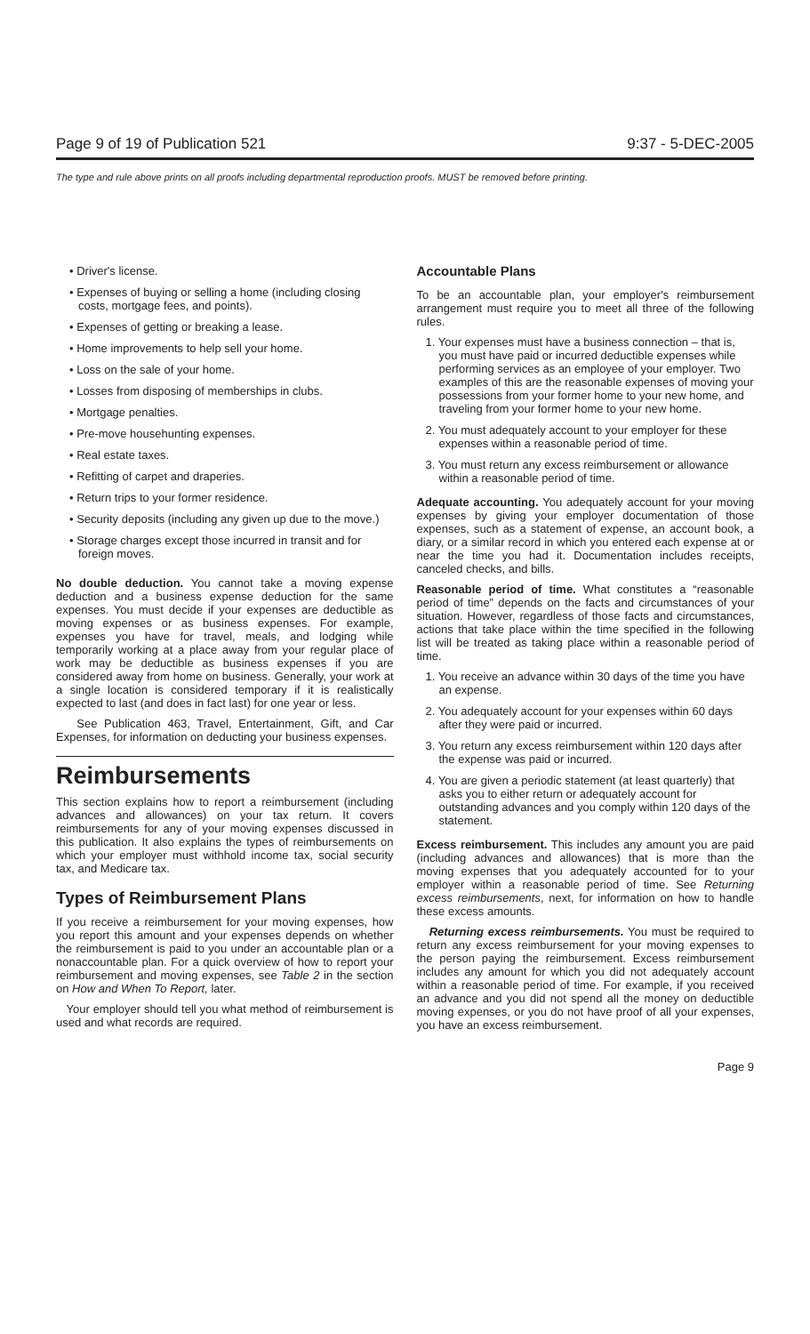Page 9 of 19 of Publication 521 9:37 - 5-DEC-2005
The type and rule above prints on all proofs including departmental reproduction proofs. MUST be removed before printing.
• Driver's license.
• Expenses of buying or selling a home (including closing costs, mortgage fees, and points).
• Expenses of getting or breaking a lease.
• Home improvements to help sell your home.
• Loss on the sale of your home.
• Losses from disposing of memberships in clubs.
• Mortgage penalties.
• Pre-move househunting expenses.
• Real estate taxes.
• Refitting of carpet and draperies.
• Return trips to your former residence.
• Security deposits (including any given up due to the move.)
• Storage charges except those incurred in transit and for foreign moves.
No double deduction. You cannot take a moving expense deduction and a business expense deduction for the same expenses. You must decide if your expenses are deductible as moving expenses or as business expenses. For example, expenses you have for travel, meals, and lodging while temporarily working at a place away from your regular place of work may be deductible as business expenses if you are considered away from home on business. Generally, your work at a single location is considered temporary if it is realistically expected to last (and does in fact last) for one year or less.
See Publication 463, Travel, Entertainment, Gift, and Car Expenses, for information on deducting your business expenses.
Reimbursements
This section explains how to report a reimbursement (including advances and allowances) on your tax return. It covers reimbursements for any of your moving expenses discussed in this publication. It also explains the types of reimbursements on which your employer must withhold income tax, social security tax, and Medicare tax.
Types of Reimbursement Plans
If you receive a reimbursement for your moving expenses, how you report this amount and your expenses depends on whether the reimbursement is paid to you under an accountable plan or a nonaccountable plan. For a quick overview of how to report your reimbursement and moving expenses, see Table 2 in the section on How and When To Report, later.
Your employer should tell you what method of reimbursement is used and what records are required.
Accountable Plans
To be an accountable plan, your employer's reimbursement arrangement must require you to meet all three of the following rules.
1. Your expenses must have a business connection – that is, you must have paid or incurred deductible expenses while performing services as an employee of your employer. Two examples of this are the reasonable expenses of moving your possessions from your former home to your new home, and traveling from your former home to your new home.
2. You must adequately account to your employer for these expenses within a reasonable period of time.
3. You must return any excess reimbursement or allowance within a reasonable period of time.
Adequate accounting. You adequately account for your moving expenses by giving your employer documentation of those expenses, such as a statement of expense, an account book, a diary, or a similar record in which you entered each expense at or near the time you had it. Documentation includes receipts, canceled checks, and bills.
Reasonable period of time. What constitutes a “reasonable period of time” depends on the facts and circumstances of your situation. However, regardless of those facts and circumstances, actions that take place within the time specified in the following list will be treated as taking place within a reasonable period of time.
1. You receive an advance within 30 days of the time you have an expense.
2. You adequately account for your expenses within 60 days after they were paid or incurred.
3. You return any excess reimbursement within 120 days after the expense was paid or incurred.
4. You are given a periodic statement (at least quarterly) that asks you to either return or adequately account for outstanding advances and you comply within 120 days of the statement.
Excess reimbursement. This includes any amount you are paid (including advances and allowances) that is more than the moving expenses that you adequately accounted for to your employer within a reasonable period of time. See Returning excess reimbursements, next, for information on how to handle these excess amounts.
Returning excess reimbursements. You must be required to return any excess reimbursement for your moving expenses to the person paying the reimbursement. Excess reimbursement includes any amount for which you did not adequately account within a reasonable period of time. For example, if you received an advance and you did not spend all the money on deductible moving expenses, or you do not have proof of all your expenses, you have an excess reimbursement.
Page 9